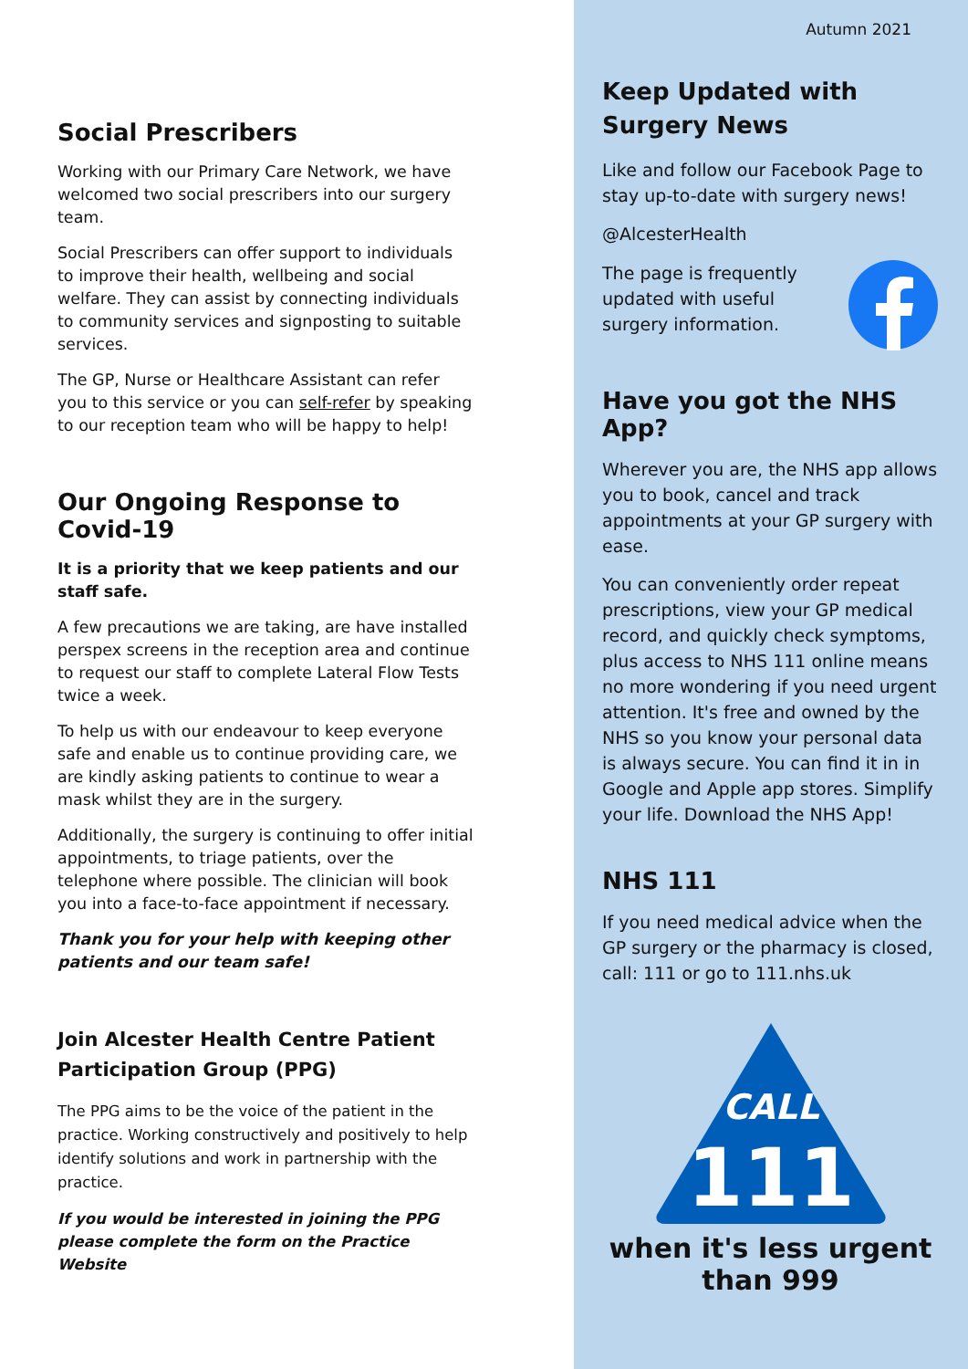Social Prescribers
Working with our Primary Care Network, we have welcomed two social prescribers into our surgery team.
Social Prescribers can offer support to individuals to improve their health, wellbeing and social welfare. They can assist by connecting individuals to community services and signposting to suitable services.
The GP, Nurse or Healthcare Assistant can refer you to this service or you can self-refer by speaking to our reception team who will be happy to help!
Our Ongoing Response to Covid-19
It is a priority that we keep patients and our staff safe.
A few precautions we are taking, are have installed perspex screens in the reception area and continue to request our staff to complete Lateral Flow Tests twice a week.
To help us with our endeavour to keep everyone safe and enable us to continue providing care, we are kindly asking patients to continue to wear a mask whilst they are in the surgery.
Additionally, the surgery is continuing to offer initial appointments, to triage patients, over the telephone where possible. The clinician will book you into a face-to-face appointment if necessary.
Thank you for your help with keeping other patients and our team safe!
Join Alcester Health Centre Patient Participation Group (PPG)
The PPG aims to be the voice of the patient in the practice. Working constructively and positively to help identify solutions and work in partnership with the practice.
If you would be interested in joining the PPG please complete the form on the Practice Website
Autumn 2021
Keep Updated with Surgery News
Like and follow our Facebook Page to stay up-to-date with surgery news!
@AlcesterHealth
The page is frequently updated with useful surgery information.
Have you got the NHS App?
Wherever you are, the NHS app allows you to book, cancel and track appointments at your GP surgery with ease.
You can conveniently order repeat prescriptions, view your GP medical record, and quickly check symptoms, plus access to NHS 111 online means no more wondering if you need urgent attention. It's free and owned by the NHS so you know your personal data is always secure. You can find it in in Google and Apple app stores. Simplify your life. Download the NHS App!
NHS 111
If you need medical advice when the GP surgery or the pharmacy is closed, call: 111 or go to 111.nhs.uk
CALL
111
when it's less urgent than 999